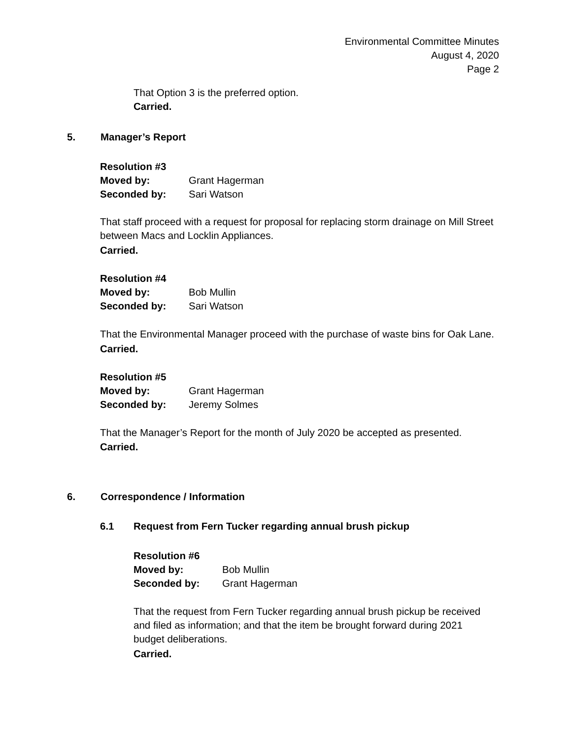Environmental Committee Minutes
August 4, 2020
Page 2
That Option 3 is the preferred option.
Carried.
5. Manager’s Report
Resolution #3
Moved by: Grant Hagerman
Seconded by: Sari Watson
That staff proceed with a request for proposal for replacing storm drainage on Mill Street between Macs and Locklin Appliances.
Carried.
Resolution #4
Moved by: Bob Mullin
Seconded by: Sari Watson
That the Environmental Manager proceed with the purchase of waste bins for Oak Lane.
Carried.
Resolution #5
Moved by: Grant Hagerman
Seconded by: Jeremy Solmes
That the Manager’s Report for the month of July 2020 be accepted as presented.
Carried.
6. Correspondence / Information
6.1 Request from Fern Tucker regarding annual brush pickup
Resolution #6
Moved by: Bob Mullin
Seconded by: Grant Hagerman
That the request from Fern Tucker regarding annual brush pickup be received and filed as information; and that the item be brought forward during 2021 budget deliberations.
Carried.